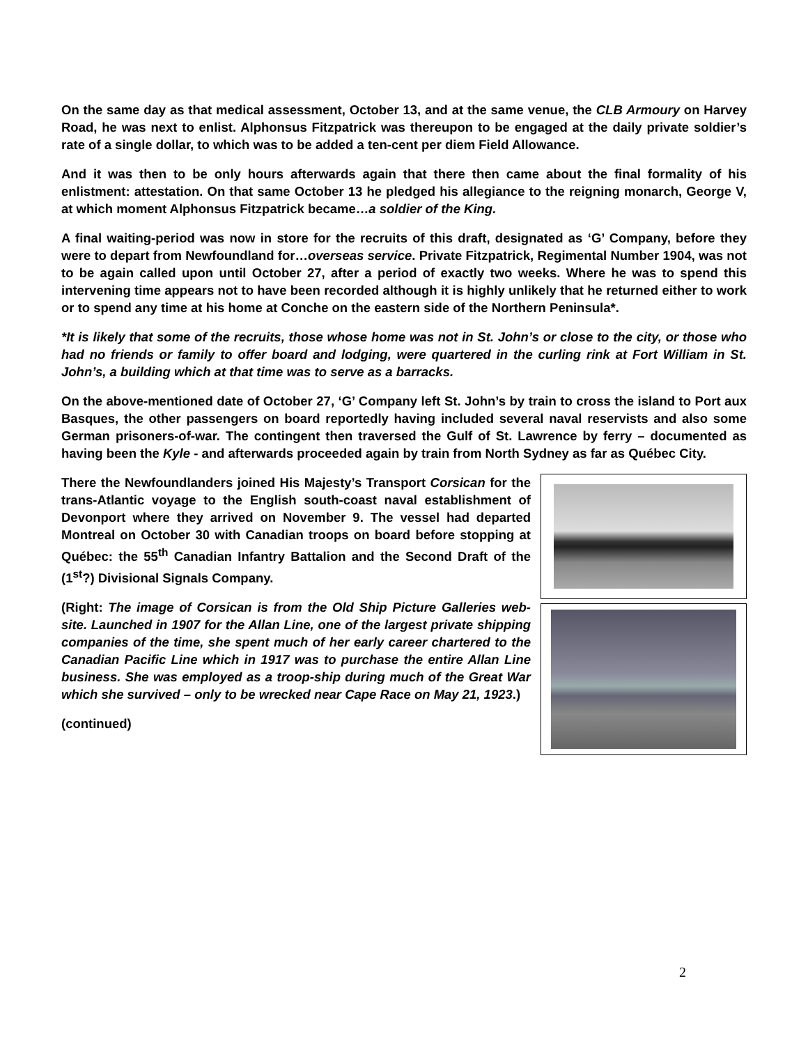On the same day as that medical assessment, October 13, and at the same venue, the CLB Armoury on Harvey Road, he was next to enlist. Alphonsus Fitzpatrick was thereupon to be engaged at the daily private soldier’s rate of a single dollar, to which was to be added a ten-cent per diem Field Allowance.
And it was then to be only hours afterwards again that there then came about the final formality of his enlistment: attestation. On that same October 13 he pledged his allegiance to the reigning monarch, George V, at which moment Alphonsus Fitzpatrick became…a soldier of the King.
A final waiting-period was now in store for the recruits of this draft, designated as ‘G’ Company, before they were to depart from Newfoundland for…overseas service. Private Fitzpatrick, Regimental Number 1904, was not to be again called upon until October 27, after a period of exactly two weeks. Where he was to spend this intervening time appears not to have been recorded although it is highly unlikely that he returned either to work or to spend any time at his home at Conche on the eastern side of the Northern Peninsula*.
*It is likely that some of the recruits, those whose home was not in St. John’s or close to the city, or those who had no friends or family to offer board and lodging, were quartered in the curling rink at Fort William in St. John’s, a building which at that time was to serve as a barracks.
On the above-mentioned date of October 27, ‘G’ Company left St. John’s by train to cross the island to Port aux Basques, the other passengers on board reportedly having included several naval reservists and also some German prisoners-of-war. The contingent then traversed the Gulf of St. Lawrence by ferry – documented as having been the Kyle - and afterwards proceeded again by train from North Sydney as far as Québec City.
There the Newfoundlanders joined His Majesty’s Transport Corsican for the trans-Atlantic voyage to the English south-coast naval establishment of Devonport where they arrived on November 9. The vessel had departed Montreal on October 30 with Canadian troops on board before stopping at Québec: the 55<sup>th</sup> Canadian Infantry Battalion and the Second Draft of the (1<sup>st</sup>?) Divisional Signals Company.
(Right: The image of Corsican is from the Old Ship Picture Galleries web-site. Launched in 1907 for the Allan Line, one of the largest private shipping companies of the time, she spent much of her early career chartered to the Canadian Pacific Line which in 1917 was to purchase the entire Allan Line business. She was employed as a troop-ship during much of the Great War which she survived – only to be wrecked near Cape Race on May 21, 1923.)
(continued)
2